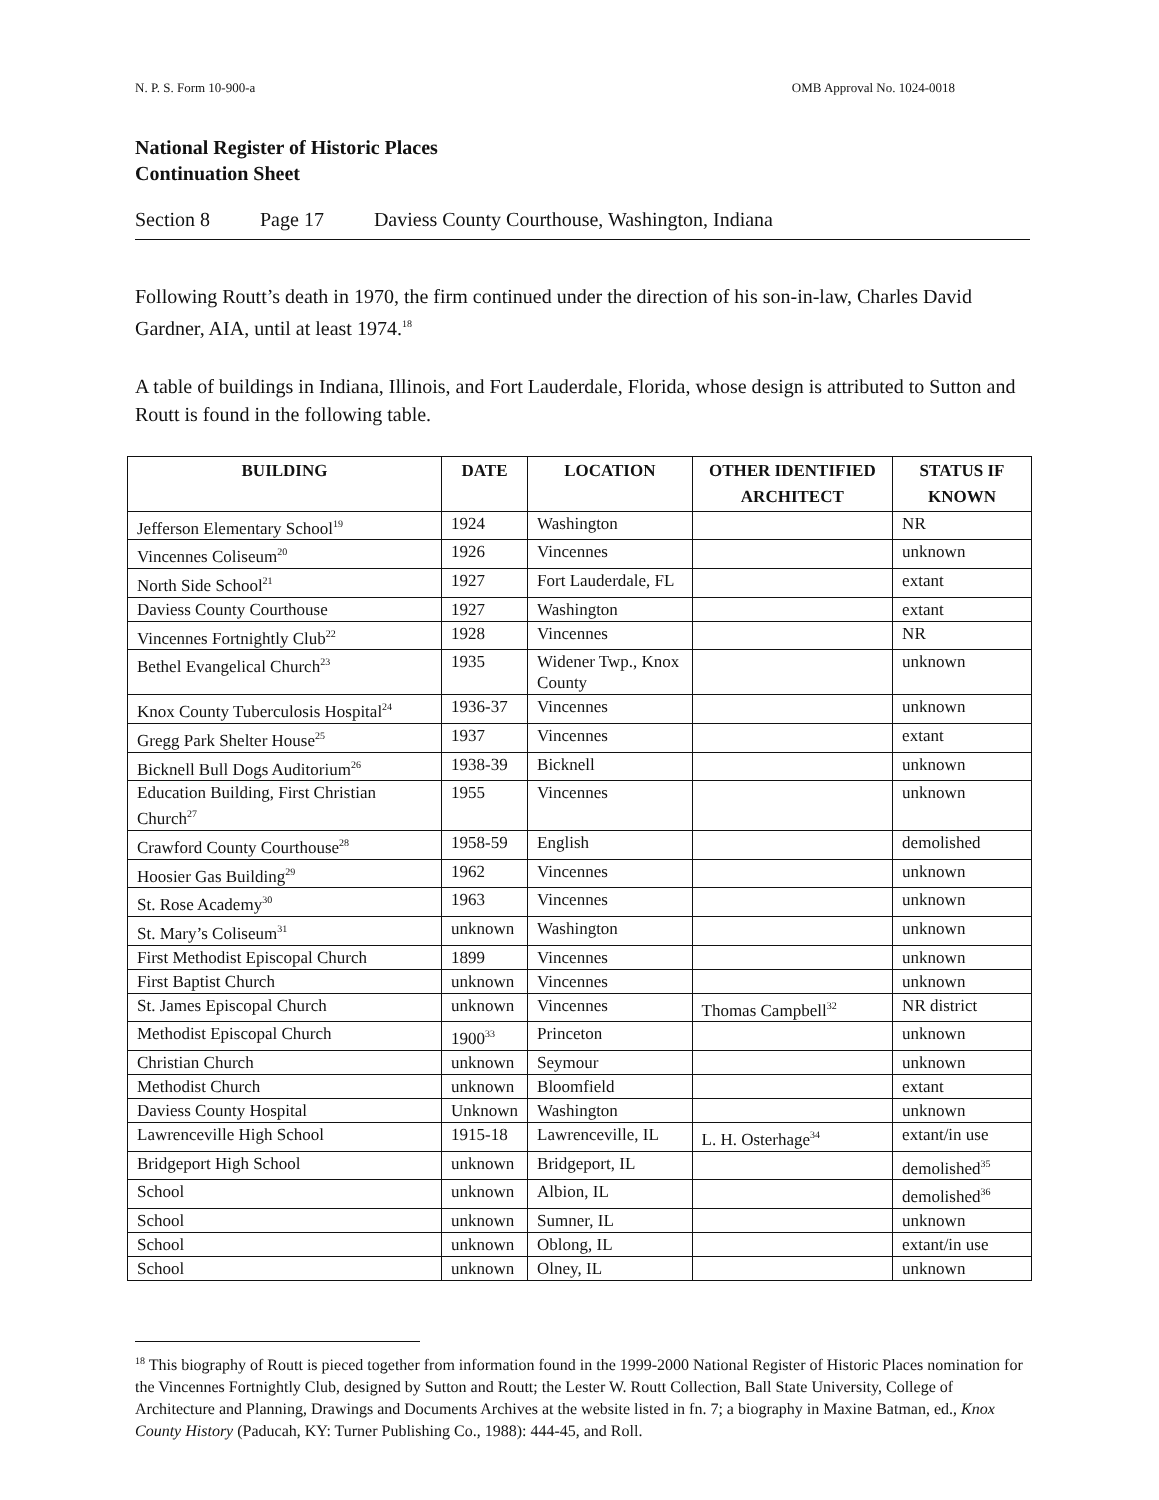N. P. S. Form 10-900-a OMB Approval No. 1024-0018
National Register of Historic Places
Continuation Sheet
Section 8 Page 17 Daviess County Courthouse, Washington, Indiana
Following Routt’s death in 1970, the firm continued under the direction of his son-in-law, Charles David Gardner, AIA, until at least 1974.<sup>18</sup>
A table of buildings in Indiana, Illinois, and Fort Lauderdale, Florida, whose design is attributed to Sutton and Routt is found in the following table.
| BUILDING | DATE | LOCATION | OTHER IDENTIFIED ARCHITECT | STATUS IF KNOWN |
| --- | --- | --- | --- | --- |
| Jefferson Elementary School<sup>19</sup> | 1924 | Washington | | NR |
| Vincennes Coliseum<sup>20</sup> | 1926 | Vincennes | | unknown |
| North Side School<sup>21</sup> | 1927 | Fort Lauderdale, FL | | extant |
| Daviess County Courthouse | 1927 | Washington | | extant |
| Vincennes Fortnightly Club<sup>22</sup> | 1928 | Vincennes | | NR |
| Bethel Evangelical Church<sup>23</sup> | 1935 | Widener Twp., Knox County | | unknown |
| Knox County Tuberculosis Hospital<sup>24</sup> | 1936-37 | Vincennes | | unknown |
| Gregg Park Shelter House<sup>25</sup> | 1937 | Vincennes | | extant |
| Bicknell Bull Dogs Auditorium<sup>26</sup> | 1938-39 | Bicknell | | unknown |
| Education Building, First Christian Church<sup>27</sup> | 1955 | Vincennes | | unknown |
| Crawford County Courthouse<sup>28</sup> | 1958-59 | English | | demolished |
| Hoosier Gas Building<sup>29</sup> | 1962 | Vincennes | | unknown |
| St. Rose Academy<sup>30</sup> | 1963 | Vincennes | | unknown |
| St. Mary’s Coliseum<sup>31</sup> | unknown | Washington | | unknown |
| First Methodist Episcopal Church | 1899 | Vincennes | | unknown |
| First Baptist Church | unknown | Vincennes | | unknown |
| St. James Episcopal Church | unknown | Vincennes | Thomas Campbell<sup>32</sup> | NR district |
| Methodist Episcopal Church | 1900<sup>33</sup> | Princeton | | unknown |
| Christian Church | unknown | Seymour | | unknown |
| Methodist Church | unknown | Bloomfield | | extant |
| Daviess County Hospital | Unknown | Washington | | unknown |
| Lawrenceville High School | 1915-18 | Lawrenceville, IL | L. H. Osterhage<sup>34</sup> | extant/in use |
| Bridgeport High School | unknown | Bridgeport, IL | | demolished<sup>35</sup> |
| School | unknown | Albion, IL | | demolished<sup>36</sup> |
| School | unknown | Sumner, IL | | unknown |
| School | unknown | Oblong, IL | | extant/in use |
| School | unknown | Olney, IL | | unknown |
<sup>18</sup> This biography of Routt is pieced together from information found in the 1999-2000 National Register of Historic Places nomination for the Vincennes Fortnightly Club, designed by Sutton and Routt; the Lester W. Routt Collection, Ball State University, College of Architecture and Planning, Drawings and Documents Archives at the website listed in fn. 7; a biography in Maxine Batman, ed., Knox County History (Paducah, KY: Turner Publishing Co., 1988): 444-45, and Roll.